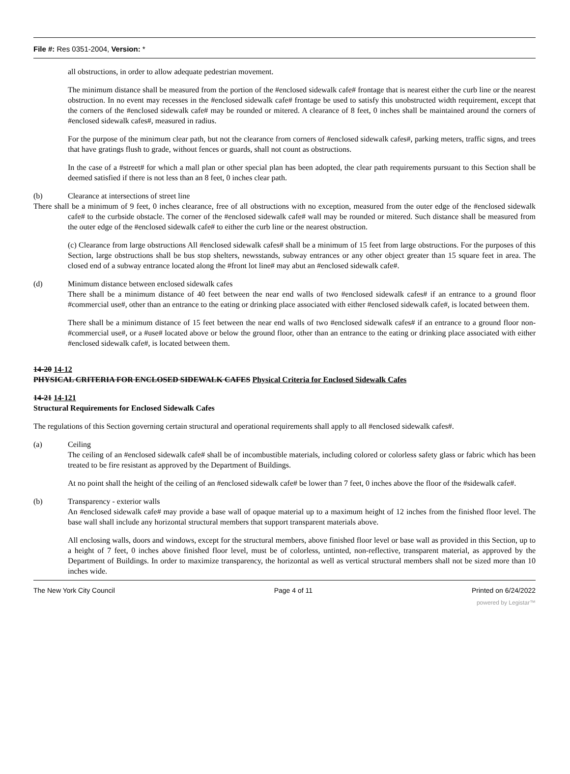File #: Res 0351-2004, Version: *
all obstructions, in order to allow adequate pedestrian movement.
The minimum distance shall be measured from the portion of the #enclosed sidewalk cafe# frontage that is nearest either the curb line or the nearest obstruction. In no event may recesses in the #enclosed sidewalk cafe# frontage be used to satisfy this unobstructed width requirement, except that the corners of the #enclosed sidewalk cafe# may be rounded or mitered. A clearance of 8 feet, 0 inches shall be maintained around the corners of #enclosed sidewalk cafes#, measured in radius.
For the purpose of the minimum clear path, but not the clearance from corners of #enclosed sidewalk cafes#, parking meters, traffic signs, and trees that have gratings flush to grade, without fences or guards, shall not count as obstructions.
In the case of a #street# for which a mall plan or other special plan has been adopted, the clear path requirements pursuant to this Section shall be deemed satisfied if there is not less than an 8 feet, 0 inches clear path.
(b) Clearance at intersections of street line
There shall be a minimum of 9 feet, 0 inches clearance, free of all obstructions with no exception, measured from the outer edge of the #enclosed sidewalk cafe# to the curbside obstacle. The corner of the #enclosed sidewalk cafe# wall may be rounded or mitered. Such distance shall be measured from the outer edge of the #enclosed sidewalk cafe# to either the curb line or the nearest obstruction.
(c) Clearance from large obstructions All #enclosed sidewalk cafes# shall be a minimum of 15 feet from large obstructions. For the purposes of this Section, large obstructions shall be bus stop shelters, newsstands, subway entrances or any other object greater than 15 square feet in area. The closed end of a subway entrance located along the #front lot line# may abut an #enclosed sidewalk cafe#.
(d) Minimum distance between enclosed sidewalk cafes
There shall be a minimum distance of 40 feet between the near end walls of two #enclosed sidewalk cafes# if an entrance to a ground floor #commercial use#, other than an entrance to the eating or drinking place associated with either #enclosed sidewalk cafe#, is located between them.
There shall be a minimum distance of 15 feet between the near end walls of two #enclosed sidewalk cafes# if an entrance to a ground floor non-#commercial use#, or a #use# located above or below the ground floor, other than an entrance to the eating or drinking place associated with either #enclosed sidewalk cafe#, is located between them.
14-20 14-12
PHYSICAL CRITERIA FOR ENCLOSED SIDEWALK CAFES Physical Criteria for Enclosed Sidewalk Cafes
14-21 14-121
Structural Requirements for Enclosed Sidewalk Cafes
The regulations of this Section governing certain structural and operational requirements shall apply to all #enclosed sidewalk cafes#.
(a) Ceiling
The ceiling of an #enclosed sidewalk cafe# shall be of incombustible materials, including colored or colorless safety glass or fabric which has been treated to be fire resistant as approved by the Department of Buildings.
At no point shall the height of the ceiling of an #enclosed sidewalk cafe# be lower than 7 feet, 0 inches above the floor of the #sidewalk cafe#.
(b) Transparency - exterior walls
An #enclosed sidewalk cafe# may provide a base wall of opaque material up to a maximum height of 12 inches from the finished floor level. The base wall shall include any horizontal structural members that support transparent materials above.
All enclosing walls, doors and windows, except for the structural members, above finished floor level or base wall as provided in this Section, up to a height of 7 feet, 0 inches above finished floor level, must be of colorless, untinted, non-reflective, transparent material, as approved by the Department of Buildings. In order to maximize transparency, the horizontal as well as vertical structural members shall not be sized more than 10 inches wide.
The New York City Council Page 4 of 11 Printed on 6/24/2022
powered by Legistar™